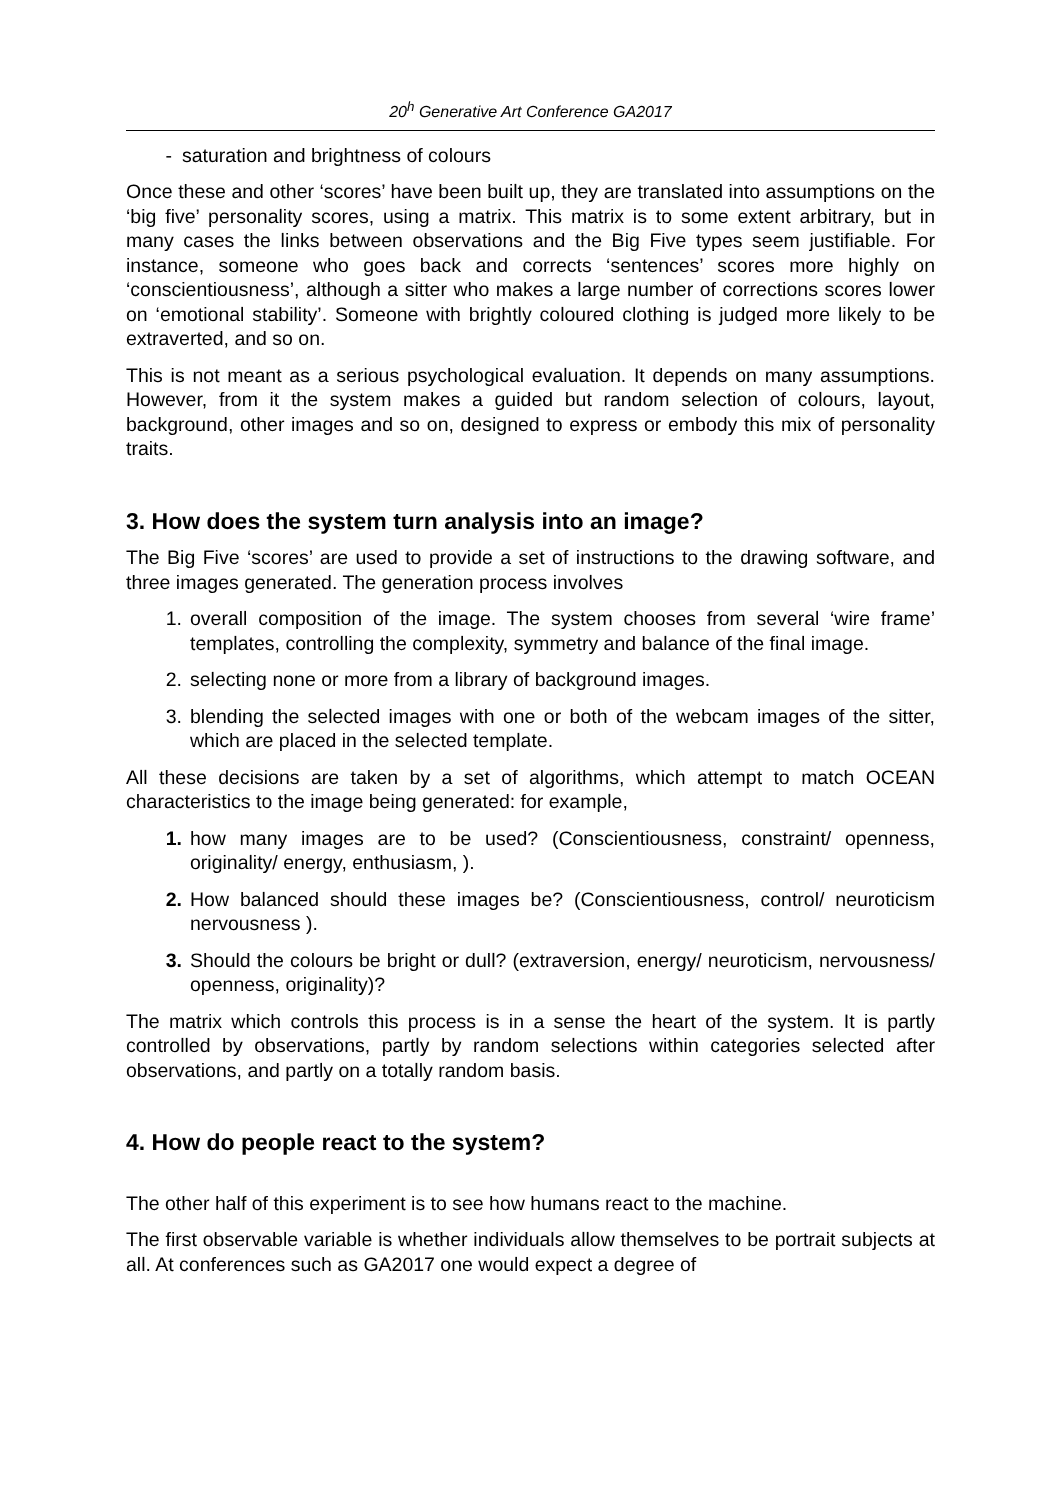20<sup>h</sup> Generative Art Conference GA2017
- saturation and brightness of colours
Once these and other ‘scores’ have been built up, they are translated into assumptions on the ‘big five’ personality scores, using a matrix. This matrix is to some extent arbitrary, but in many cases the links between observations and the Big Five types seem justifiable. For instance, someone who goes back and corrects ‘sentences’ scores more highly on ‘conscientiousness’, although a sitter who makes a large number of corrections scores lower on ‘emotional stability’. Someone with brightly coloured clothing is judged more likely to be extraverted, and so on.
This is not meant as a serious psychological evaluation. It depends on many assumptions. However, from it the system makes a guided but random selection of colours, layout, background, other images and so on, designed to express or embody this mix of personality traits.
3. How does the system turn analysis into an image?
The Big Five ‘scores’ are used to provide a set of instructions to the drawing software, and three images generated. The generation process involves
1. overall composition of the image. The system chooses from several ‘wire frame’ templates, controlling the complexity, symmetry and balance of the final image.
2. selecting none or more from a library of background images.
3. blending the selected images with one or both of the webcam images of the sitter, which are placed in the selected template.
All these decisions are taken by a set of algorithms, which attempt to match OCEAN characteristics to the image being generated: for example,
1. how many images are to be used? (Conscientiousness, constraint/ openness, originality/ energy, enthusiasm, ).
2. How balanced should these images be? (Conscientiousness, control/ neuroticism nervousness ).
3. Should the colours be bright or dull? (extraversion, energy/ neuroticism, nervousness/ openness, originality)?
The matrix which controls this process is in a sense the heart of the system. It is partly controlled by observations, partly by random selections within categories selected after observations, and partly on a totally random basis.
4. How do people react to the system?
The other half of this experiment is to see how humans react to the machine.
The first observable variable is whether individuals allow themselves to be portrait subjects at all. At conferences such as GA2017 one would expect a degree of